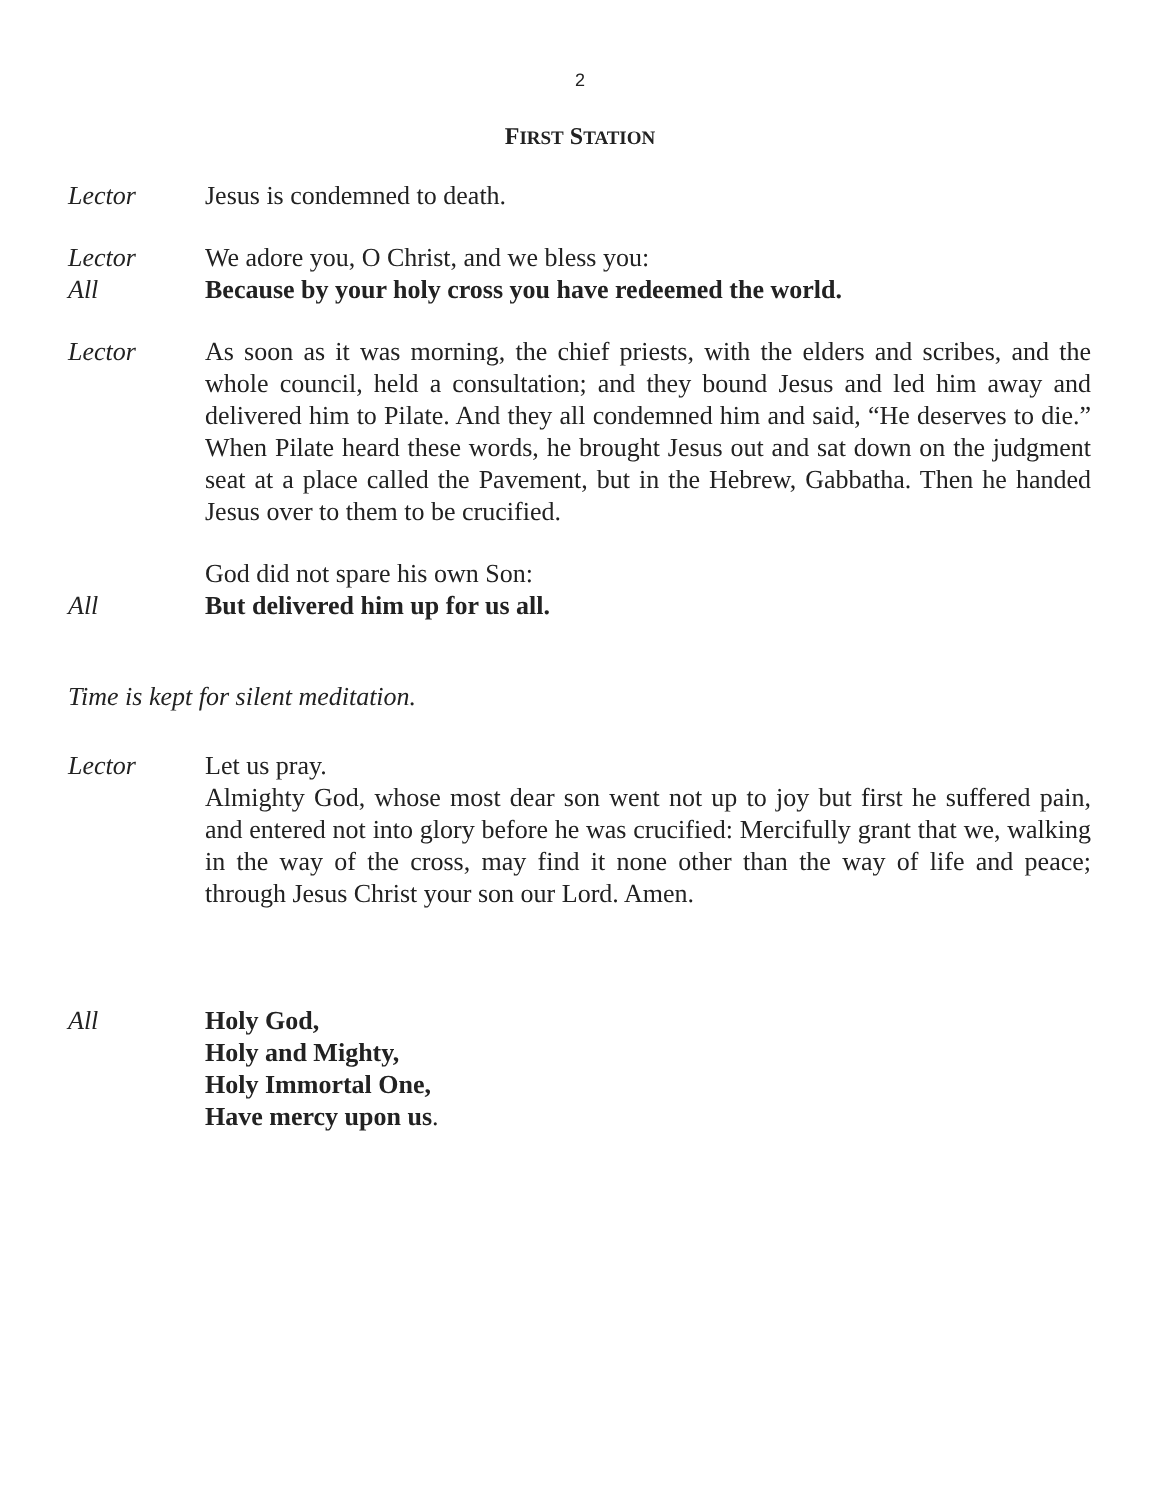2
FIRST STATION
Lector Jesus is condemned to death.
Lector We adore you, O Christ, and we bless you:
All Because by your holy cross you have redeemed the world.
Lector As soon as it was morning, the chief priests, with the elders and scribes, and the whole council, held a consultation; and they bound Jesus and led him away and delivered him to Pilate. And they all condemned him and said, “He deserves to die.” When Pilate heard these words, he brought Jesus out and sat down on the judgment seat at a place called the Pavement, but in the Hebrew, Gabbatha. Then he handed Jesus over to them to be crucified.
God did not spare his own Son:
All But delivered him up for us all.
Time is kept for silent meditation.
Lector Let us pray.
Almighty God, whose most dear son went not up to joy but first he suffered pain, and entered not into glory before he was crucified: Mercifully grant that we, walking in the way of the cross, may find it none other than the way of life and peace; through Jesus Christ your son our Lord. Amen.
All Holy God,
Holy and Mighty,
Holy Immortal One,
Have mercy upon us.